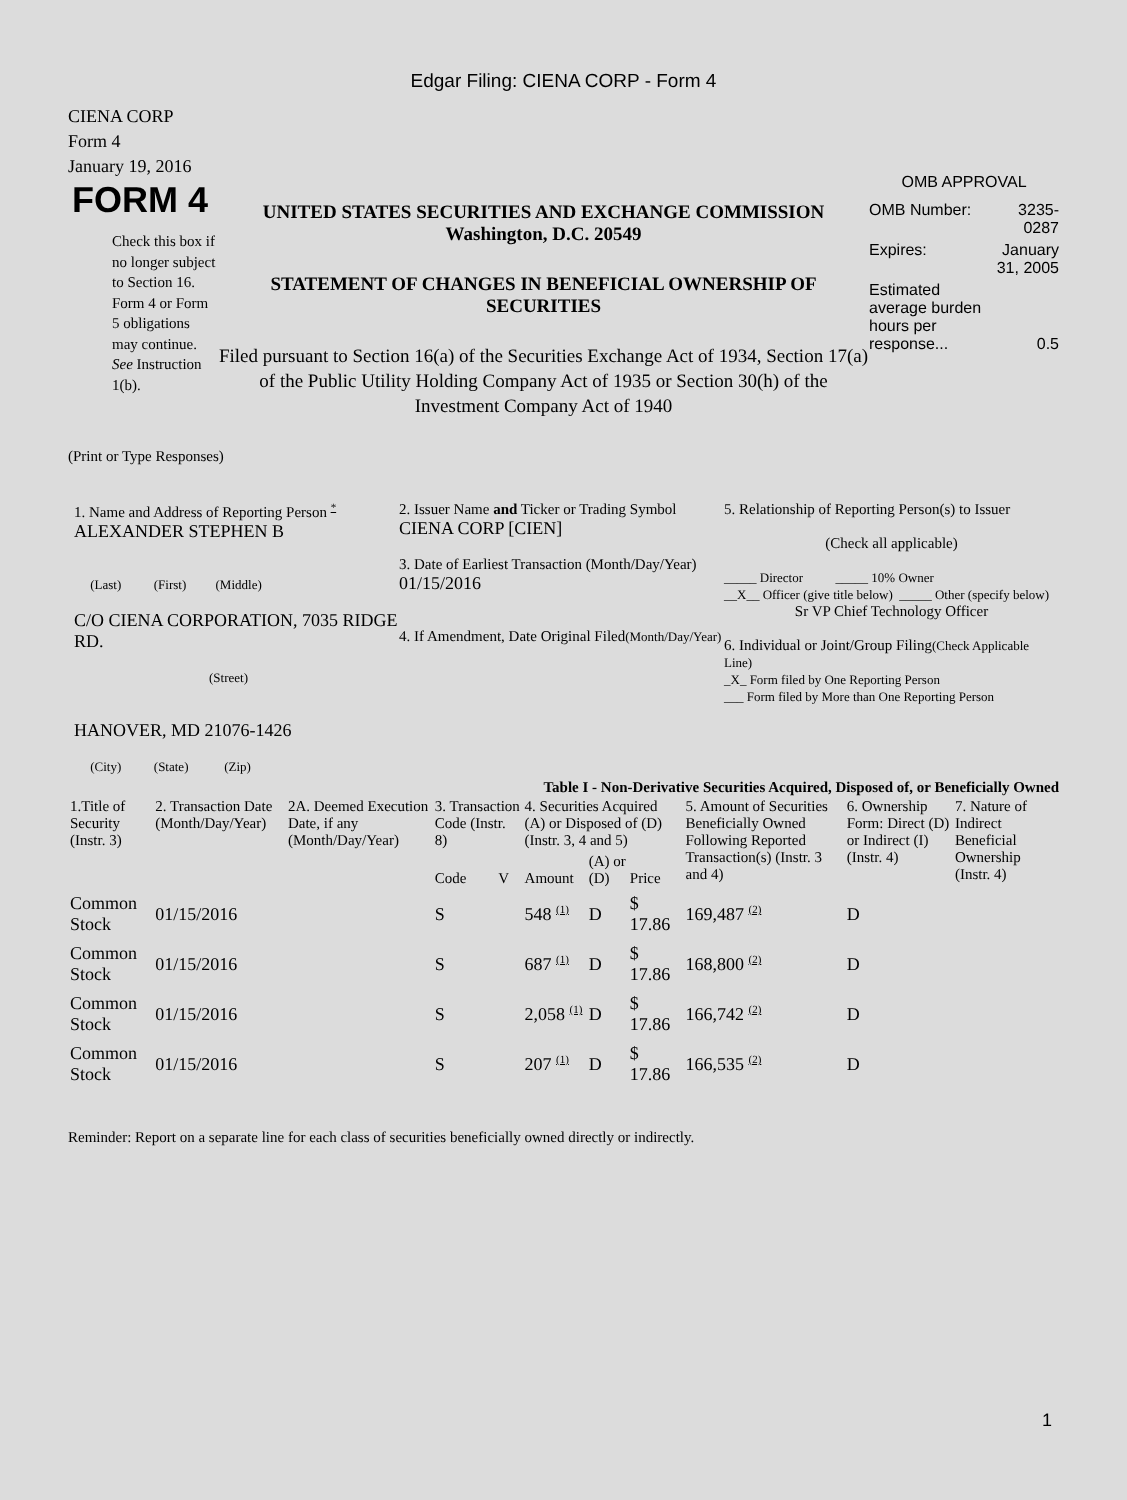Edgar Filing: CIENA CORP - Form 4
CIENA CORP
Form 4
January 19, 2016
FORM 4
Check this box if no longer subject to Section 16. Form 4 or Form 5 obligations may continue. See Instruction 1(b).
UNITED STATES SECURITIES AND EXCHANGE COMMISSION
Washington, D.C. 20549
STATEMENT OF CHANGES IN BENEFICIAL OWNERSHIP OF SECURITIES
Filed pursuant to Section 16(a) of the Securities Exchange Act of 1934, Section 17(a) of the Public Utility Holding Company Act of 1935 or Section 30(h) of the Investment Company Act of 1940
OMB APPROVAL
| OMB Number: | 3235-0287 |
| Expires: | January 31, 2005 |
| Estimated average burden hours per response... | 0.5 |
(Print or Type Responses)
1. Name and Address of Reporting Person <sup>*</sup>
ALEXANDER STEPHEN B
(Last) (First) (Middle)
C/O CIENA CORPORATION, 7035 RIDGE RD.
(Street)
HANOVER, MD 21076-1426
(City) (State) (Zip)
2. Issuer Name and Ticker or Trading Symbol
CIENA CORP [CIEN]
3. Date of Earliest Transaction (Month/Day/Year)
01/15/2016
4. If Amendment, Date Original Filed(Month/Day/Year)
5. Relationship of Reporting Person(s) to Issuer
(Check all applicable)
_____ Director _____ 10% Owner
__X__ Officer (give title below) _____ Other (specify below)
Sr VP Chief Technology Officer
6. Individual or Joint/Group Filing(Check Applicable Line)
_X_ Form filed by One Reporting Person
___ Form filed by More than One Reporting Person
Table I - Non-Derivative Securities Acquired, Disposed of, or Beneficially Owned
| 1.Title of Security (Instr. 3) | 2. Transaction Date (Month/Day/Year) | 2A. Deemed Execution Date, if any (Month/Day/Year) | 3. Transaction Code (Instr. 8) | | 4. Securities Acquired (A) or Disposed of (D) (Instr. 3, 4 and 5) | | | 5. Amount of Securities Beneficially Owned Following Reported Transaction(s) (Instr. 3 and 4) | 6. Ownership Form: Direct (D) or Indirect (I) (Instr. 4) | 7. Nature of Indirect Beneficial Ownership (Instr. 4) |
| --- | --- | --- | --- | --- | --- | --- | --- | --- | --- | --- |
| | | | Code | V | Amount | (A) or (D) | Price | | | |
| Common Stock | 01/15/2016 | | S | | 548 <sup>(1)</sup> | D | $ 17.86 | 169,487 <sup>(2)</sup> | D | |
| Common Stock | 01/15/2016 | | S | | 687 <sup>(1)</sup> | D | $ 17.86 | 168,800 <sup>(2)</sup> | D | |
| Common Stock | 01/15/2016 | | S | | 2,058 <sup>(1)</sup> | D | $ 17.86 | 166,742 <sup>(2)</sup> | D | |
| Common Stock | 01/15/2016 | | S | | 207 <sup>(1)</sup> | D | $ 17.86 | 166,535 <sup>(2)</sup> | D | |
Reminder: Report on a separate line for each class of securities beneficially owned directly or indirectly.
1